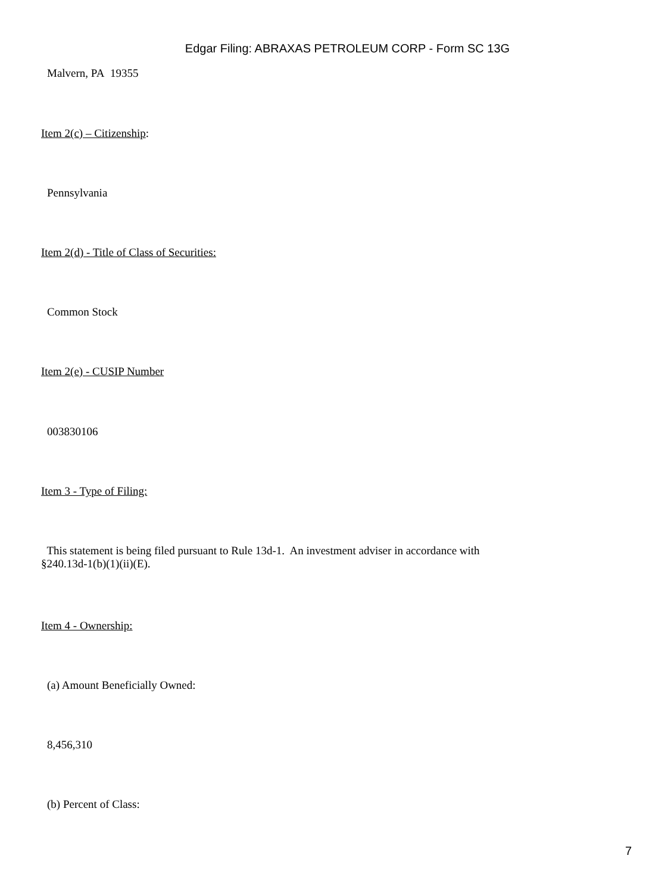Edgar Filing: ABRAXAS PETROLEUM CORP - Form SC 13G
Malvern, PA 19355
Item 2(c) – Citizenship:
Pennsylvania
Item 2(d) - Title of Class of Securities:
Common Stock
Item 2(e) - CUSIP Number
003830106
Item 3 - Type of Filing:
This statement is being filed pursuant to Rule 13d-1. An investment adviser in accordance with
§240.13d-1(b)(1)(ii)(E).
Item 4 - Ownership:
(a) Amount Beneficially Owned:
8,456,310
(b) Percent of Class:
7